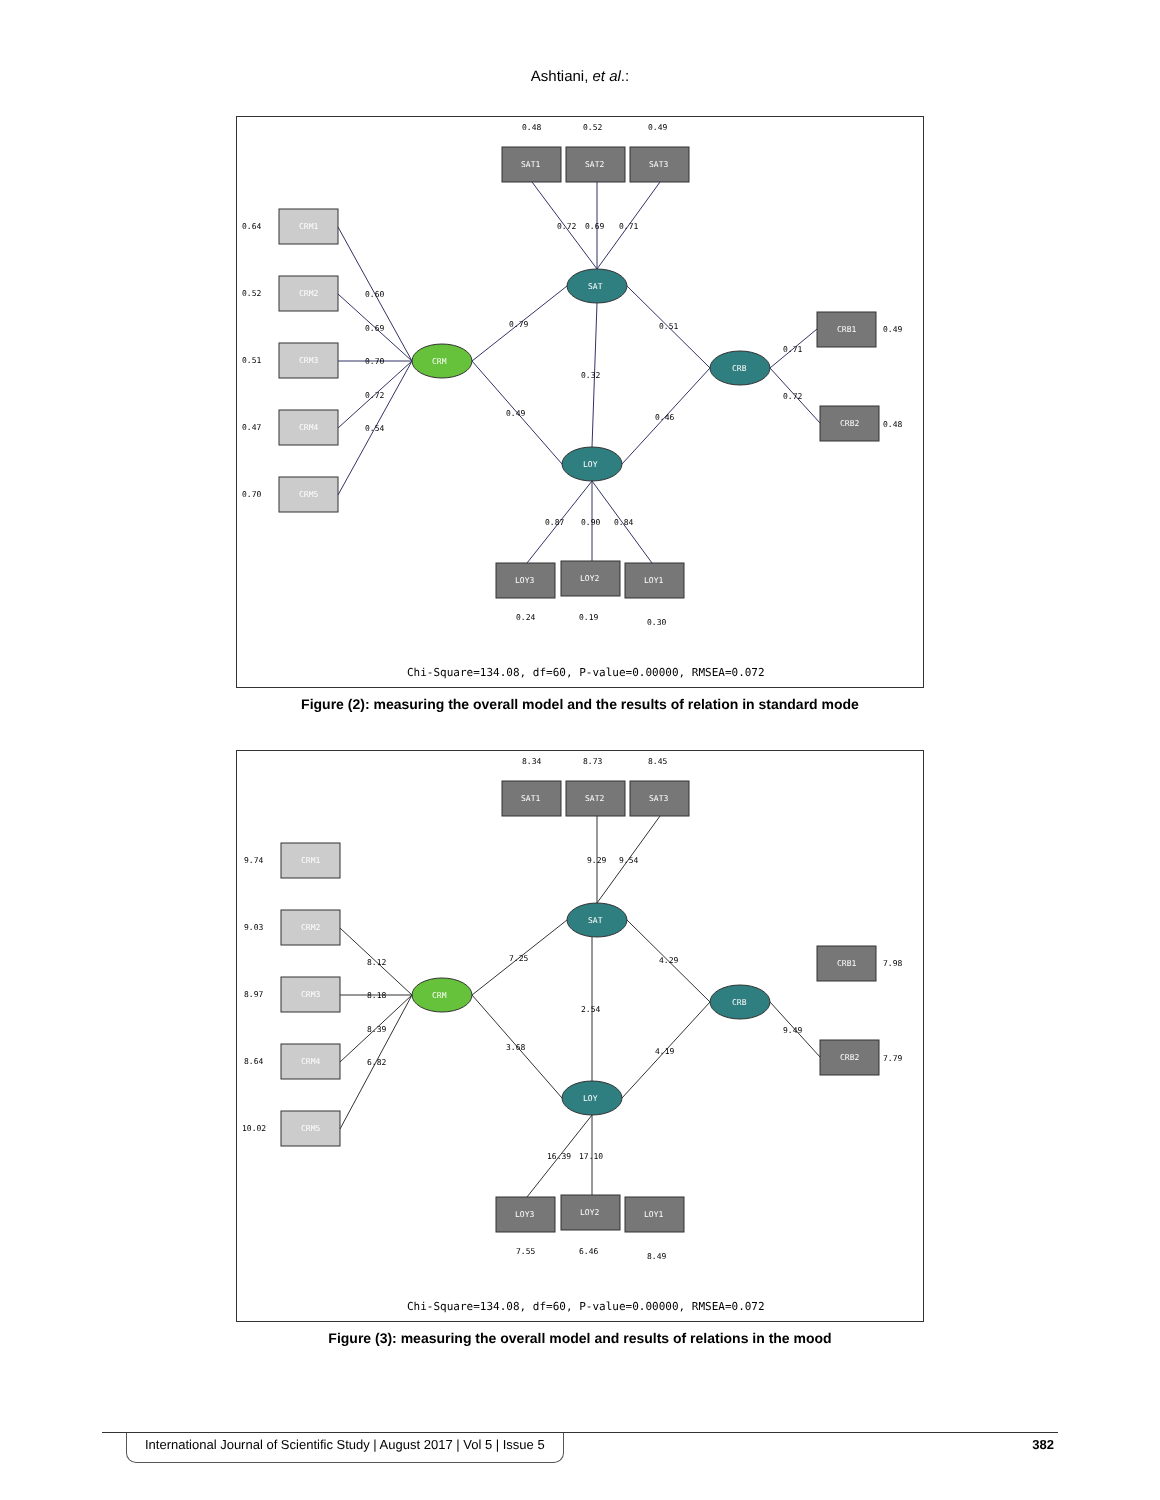Ashtiani, et al.:
SAT1
SAT2
SAT3
CRM1
CRM2
CRM3
CRM4
CRM5
CRM
SAT
CRB
LOY
CRB1
CRB2
LOY3
LOY2
LOY1
0.48
0.52
0.49
0.64
0.52
0.51
0.47
0.70
0.60
0.69
0.70
0.72
0.54
0.72
0.69
0.71
0.79
0.51
0.32
0.49
0.46
0.71
0.72
0.49
0.48
0.87
0.90
0.84
0.24
0.19
0.30
Chi-Square=134.08, df=60, P-value=0.00000, RMSEA=0.072
Figure (2): measuring the overall model and the results of relation in standard mode
SAT1
SAT2
SAT3
CRM1
CRM2
CRM3
CRM4
CRM5
CRM
SAT
CRB
LOY
CRB1
CRB2
LOY3
LOY2
LOY1
8.34
8.73
8.45
9.74
9.03
8.97
8.64
10.02
8.12
8.18
8.39
6.82
9.29
9.54
7.25
4.29
2.54
3.68
4.19
9.49
7.98
7.79
16.39
17.10
7.55
6.46
8.49
Chi-Square=134.08, df=60, P-value=0.00000, RMSEA=0.072
Figure (3): measuring the overall model and results of relations in the mood
International Journal of Scientific Study | August 2017 | Vol 5 | Issue 5 382